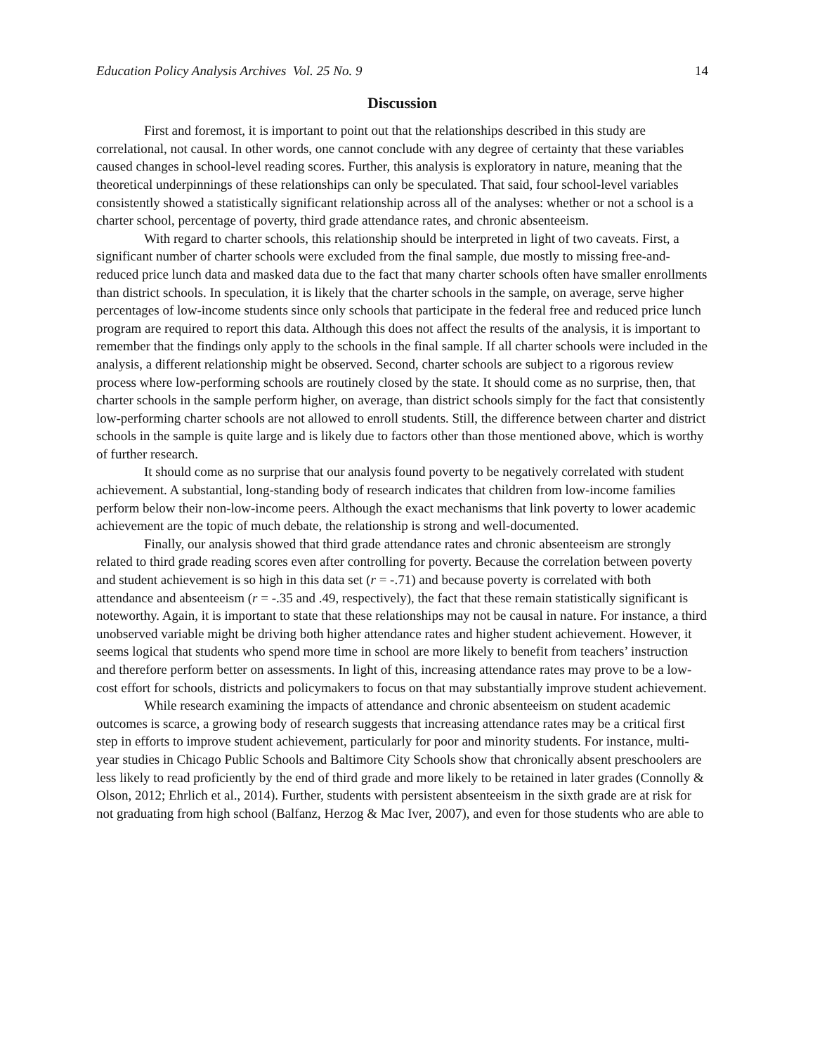Education Policy Analysis Archives Vol. 25 No. 9 14
Discussion
First and foremost, it is important to point out that the relationships described in this study are correlational, not causal. In other words, one cannot conclude with any degree of certainty that these variables caused changes in school-level reading scores. Further, this analysis is exploratory in nature, meaning that the theoretical underpinnings of these relationships can only be speculated. That said, four school-level variables consistently showed a statistically significant relationship across all of the analyses: whether or not a school is a charter school, percentage of poverty, third grade attendance rates, and chronic absenteeism.
With regard to charter schools, this relationship should be interpreted in light of two caveats. First, a significant number of charter schools were excluded from the final sample, due mostly to missing free-and-reduced price lunch data and masked data due to the fact that many charter schools often have smaller enrollments than district schools. In speculation, it is likely that the charter schools in the sample, on average, serve higher percentages of low-income students since only schools that participate in the federal free and reduced price lunch program are required to report this data. Although this does not affect the results of the analysis, it is important to remember that the findings only apply to the schools in the final sample. If all charter schools were included in the analysis, a different relationship might be observed. Second, charter schools are subject to a rigorous review process where low-performing schools are routinely closed by the state. It should come as no surprise, then, that charter schools in the sample perform higher, on average, than district schools simply for the fact that consistently low-performing charter schools are not allowed to enroll students. Still, the difference between charter and district schools in the sample is quite large and is likely due to factors other than those mentioned above, which is worthy of further research.
It should come as no surprise that our analysis found poverty to be negatively correlated with student achievement. A substantial, long-standing body of research indicates that children from low-income families perform below their non-low-income peers. Although the exact mechanisms that link poverty to lower academic achievement are the topic of much debate, the relationship is strong and well-documented.
Finally, our analysis showed that third grade attendance rates and chronic absenteeism are strongly related to third grade reading scores even after controlling for poverty. Because the correlation between poverty and student achievement is so high in this data set (r = -.71) and because poverty is correlated with both attendance and absenteeism (r = -.35 and .49, respectively), the fact that these remain statistically significant is noteworthy. Again, it is important to state that these relationships may not be causal in nature. For instance, a third unobserved variable might be driving both higher attendance rates and higher student achievement. However, it seems logical that students who spend more time in school are more likely to benefit from teachers’ instruction and therefore perform better on assessments. In light of this, increasing attendance rates may prove to be a low-cost effort for schools, districts and policymakers to focus on that may substantially improve student achievement.
While research examining the impacts of attendance and chronic absenteeism on student academic outcomes is scarce, a growing body of research suggests that increasing attendance rates may be a critical first step in efforts to improve student achievement, particularly for poor and minority students. For instance, multi-year studies in Chicago Public Schools and Baltimore City Schools show that chronically absent preschoolers are less likely to read proficiently by the end of third grade and more likely to be retained in later grades (Connolly & Olson, 2012; Ehrlich et al., 2014). Further, students with persistent absenteeism in the sixth grade are at risk for not graduating from high school (Balfanz, Herzog & Mac Iver, 2007), and even for those students who are able to